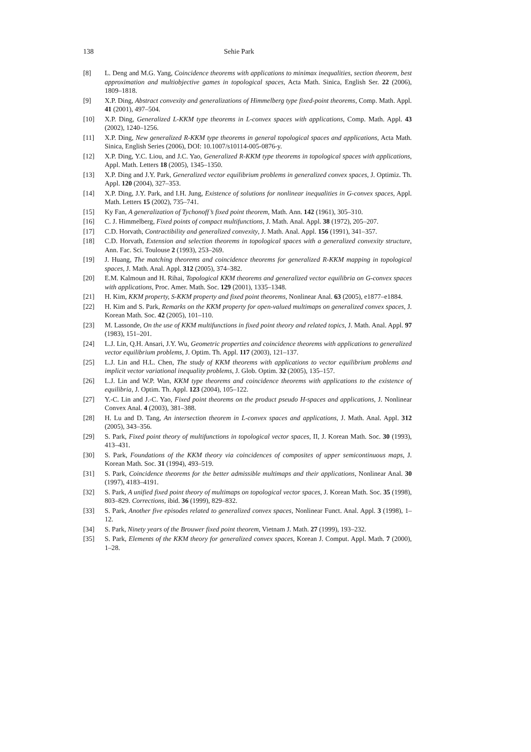138 Sehie Park
[8] L. Deng and M.G. Yang, Coincidence theorems with applications to minimax inequalities, section theorem, best approximation and multiobjective games in topological spaces, Acta Math. Sinica, English Ser. 22 (2006), 1809–1818.
[9] X.P. Ding, Abstract convexity and generalizations of Himmelberg type fixed-point theorems, Comp. Math. Appl. 41 (2001), 497–504.
[10] X.P. Ding, Generalized L-KKM type theorems in L-convex spaces with applications, Comp. Math. Appl. 43 (2002), 1240–1256.
[11] X.P. Ding, New generalized R-KKM type theorems in general topological spaces and applications, Acta Math. Sinica, English Series (2006), DOI: 10.1007/s10114-005-0876-y.
[12] X.P. Ding, Y.C. Liou, and J.C. Yao, Generalized R-KKM type theorems in topological spaces with applications, Appl. Math. Letters 18 (2005), 1345–1350.
[13] X.P. Ding and J.Y. Park, Generalized vector equilibrium problems in generalized convex spaces, J. Optimiz. Th. Appl. 120 (2004), 327–353.
[14] X.P. Ding, J.Y. Park, and I.H. Jung, Existence of solutions for nonlinear inequalities in G-convex spaces, Appl. Math. Letters 15 (2002), 735–741.
[15] Ky Fan, A generalization of Tychonoff’s fixed point theorem, Math. Ann. 142 (1961), 305–310.
[16] C. J. Himmelberg, Fixed points of compact multifunctions, J. Math. Anal. Appl. 38 (1972), 205–207.
[17] C.D. Horvath, Contractibility and generalized convexity, J. Math. Anal. Appl. 156 (1991), 341–357.
[18] C.D. Horvath, Extension and selection theorems in topological spaces with a generalized convexity structure, Ann. Fac. Sci. Toulouse 2 (1993), 253–269.
[19] J. Huang, The matching theorems and coincidence theorems for generalized R-KKM mapping in topological spaces, J. Math. Anal. Appl. 312 (2005), 374–382.
[20] E.M. Kalmoun and H. Rihai, Topological KKM theorems and generalized vector equilibria on G-convex spaces with applications, Proc. Amer. Math. Soc. 129 (2001), 1335–1348.
[21] H. Kim, KKM property, S-KKM property and fixed point theorems, Nonlinear Anal. 63 (2005), e1877–e1884.
[22] H. Kim and S. Park, Remarks on the KKM property for open-valued multimaps on generalized convex spaces, J. Korean Math. Soc. 42 (2005), 101–110.
[23] M. Lassonde, On the use of KKM multifunctions in fixed point theory and related topics, J. Math. Anal. Appl. 97 (1983), 151–201.
[24] L.J. Lin, Q.H. Ansari, J.Y. Wu, Geometric properties and coincidence theorems with applications to generalized vector equilibrium problems, J. Optim. Th. Appl. 117 (2003), 121–137.
[25] L.J. Lin and H.L. Chen, The study of KKM theorems with applications to vector equilibrium problems and implicit vector variational inequality problems, J. Glob. Optim. 32 (2005), 135–157.
[26] L.J. Lin and W.P. Wan, KKM type theorems and coincidence theorems with applications to the existence of equilibria, J. Optim. Th. Appl. 123 (2004), 105–122.
[27] Y.-C. Lin and J.-C. Yao, Fixed point theorems on the product pseudo H-spaces and applications, J. Nonlinear Convex Anal. 4 (2003), 381–388.
[28] H. Lu and D. Tang, An intersection theorem in L-convex spaces and applications, J. Math. Anal. Appl. 312 (2005), 343–356.
[29] S. Park, Fixed point theory of multifunctions in topological vector spaces, II, J. Korean Math. Soc. 30 (1993), 413–431.
[30] S. Park, Foundations of the KKM theory via coincidences of composites of upper semicontinuous maps, J. Korean Math. Soc. 31 (1994), 493–519.
[31] S. Park, Coincidence theorems for the better admissible multimaps and their applications, Nonlinear Anal. 30 (1997), 4183–4191.
[32] S. Park, A unified fixed point theory of multimaps on topological vector spaces, J. Korean Math. Soc. 35 (1998), 803–829. Corrections, ibid. 36 (1999), 829–832.
[33] S. Park, Another five episodes related to generalized convex spaces, Nonlinear Funct. Anal. Appl. 3 (1998), 1–12.
[34] S. Park, Ninety years of the Brouwer fixed point theorem, Vietnam J. Math. 27 (1999), 193–232.
[35] S. Park, Elements of the KKM theory for generalized convex spaces, Korean J. Comput. Appl. Math. 7 (2000), 1–28.